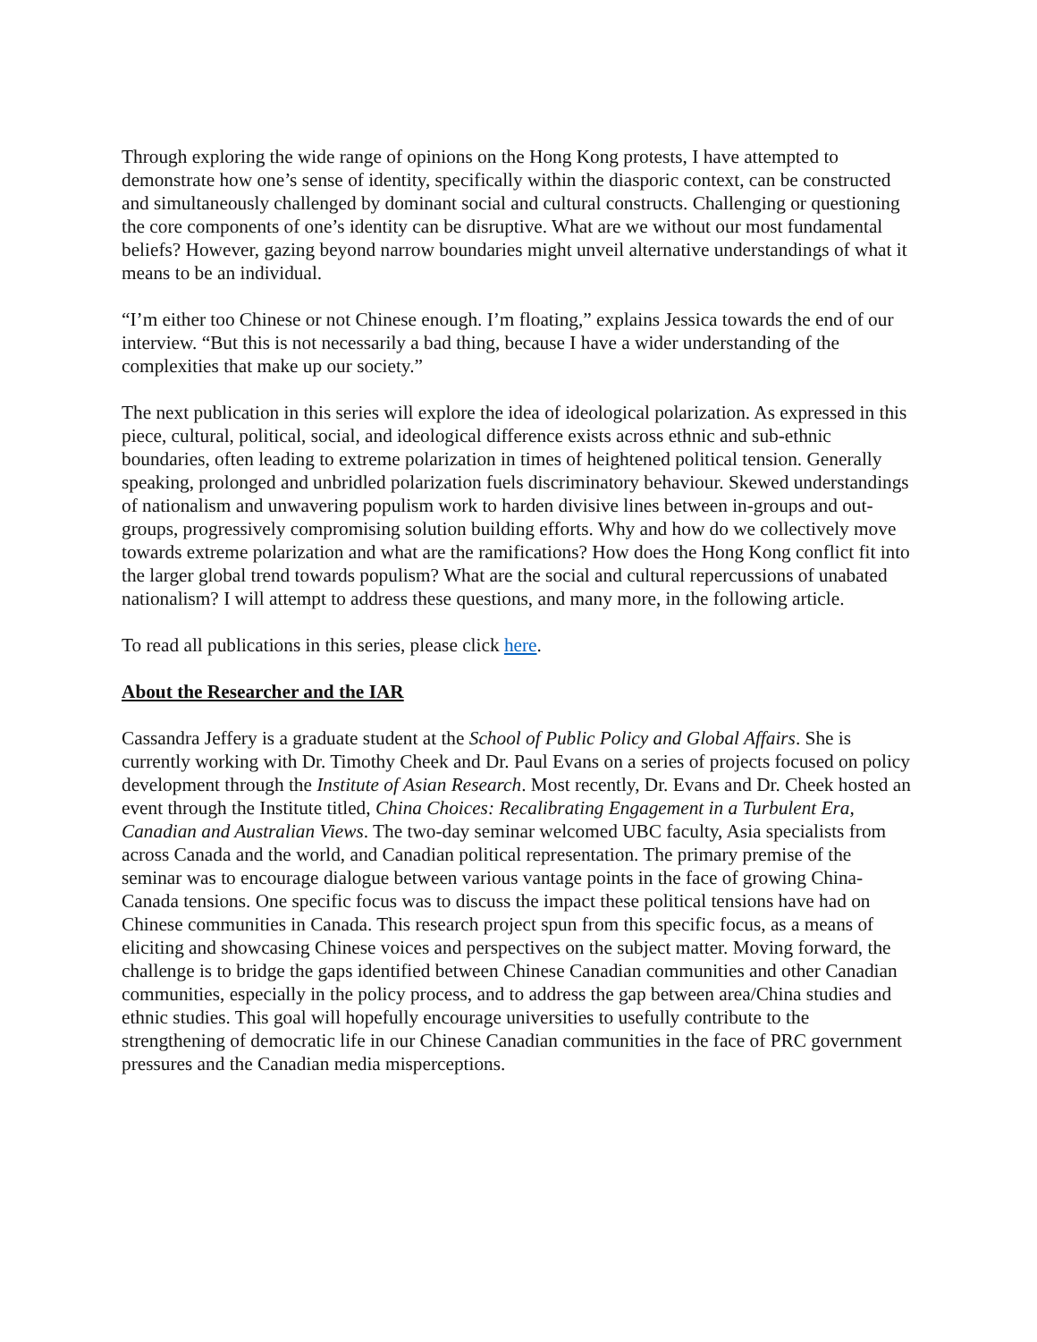Through exploring the wide range of opinions on the Hong Kong protests, I have attempted to demonstrate how one’s sense of identity, specifically within the diasporic context, can be constructed and simultaneously challenged by dominant social and cultural constructs. Challenging or questioning the core components of one’s identity can be disruptive. What are we without our most fundamental beliefs? However, gazing beyond narrow boundaries might unveil alternative understandings of what it means to be an individual.
“I’m either too Chinese or not Chinese enough. I’m floating,” explains Jessica towards the end of our interview. “But this is not necessarily a bad thing, because I have a wider understanding of the complexities that make up our society.”
The next publication in this series will explore the idea of ideological polarization. As expressed in this piece, cultural, political, social, and ideological difference exists across ethnic and sub-ethnic boundaries, often leading to extreme polarization in times of heightened political tension. Generally speaking, prolonged and unbridled polarization fuels discriminatory behaviour. Skewed understandings of nationalism and unwavering populism work to harden divisive lines between in-groups and out-groups, progressively compromising solution building efforts. Why and how do we collectively move towards extreme polarization and what are the ramifications? How does the Hong Kong conflict fit into the larger global trend towards populism? What are the social and cultural repercussions of unabated nationalism? I will attempt to address these questions, and many more, in the following article.
To read all publications in this series, please click here.
About the Researcher and the IAR
Cassandra Jeffery is a graduate student at the School of Public Policy and Global Affairs. She is currently working with Dr. Timothy Cheek and Dr. Paul Evans on a series of projects focused on policy development through the Institute of Asian Research. Most recently, Dr. Evans and Dr. Cheek hosted an event through the Institute titled, China Choices: Recalibrating Engagement in a Turbulent Era, Canadian and Australian Views. The two-day seminar welcomed UBC faculty, Asia specialists from across Canada and the world, and Canadian political representation. The primary premise of the seminar was to encourage dialogue between various vantage points in the face of growing China-Canada tensions. One specific focus was to discuss the impact these political tensions have had on Chinese communities in Canada. This research project spun from this specific focus, as a means of eliciting and showcasing Chinese voices and perspectives on the subject matter. Moving forward, the challenge is to bridge the gaps identified between Chinese Canadian communities and other Canadian communities, especially in the policy process, and to address the gap between area/China studies and ethnic studies. This goal will hopefully encourage universities to usefully contribute to the strengthening of democratic life in our Chinese Canadian communities in the face of PRC government pressures and the Canadian media misperceptions.